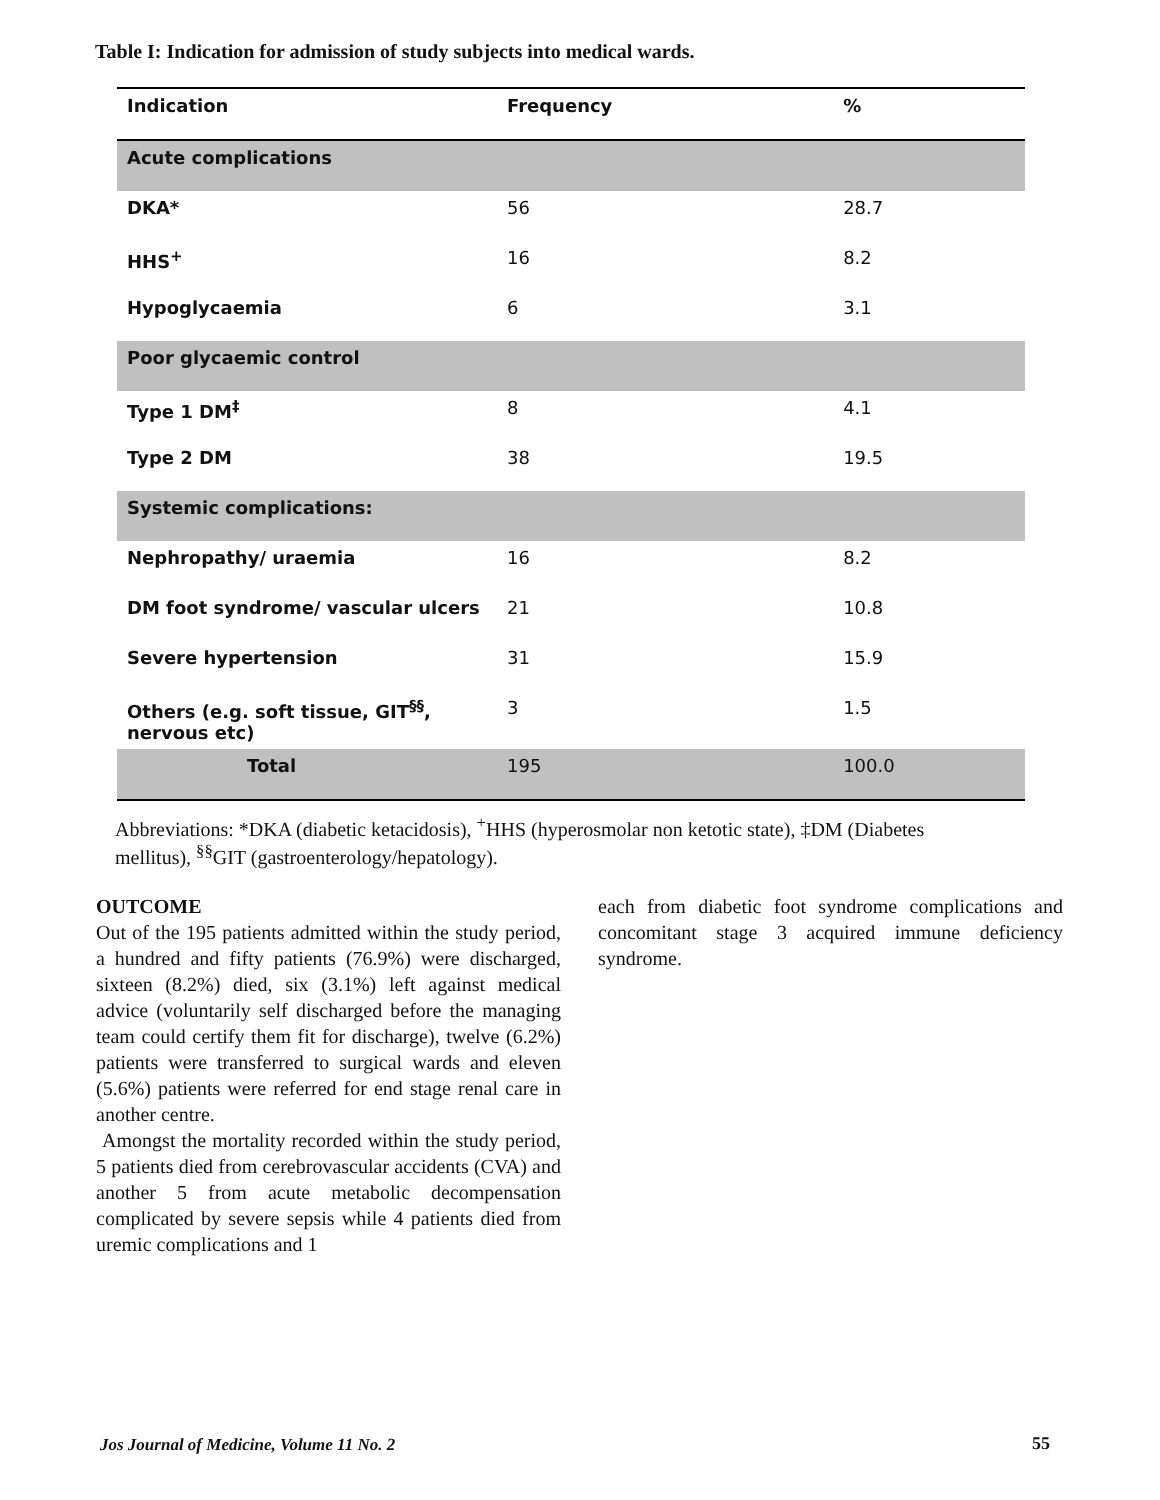Table I: Indication for admission of study subjects into medical wards.
| Indication | Frequency | % |
| --- | --- | --- |
| Acute complications | | |
| DKA* | 56 | 28.7 |
| HHS<sup>+</sup> | 16 | 8.2 |
| Hypoglycaemia | 6 | 3.1 |
| Poor glycaemic control | | |
| Type 1 DM<sup>‡</sup> | 8 | 4.1 |
| Type 2 DM | 38 | 19.5 |
| Systemic complications: | | |
| Nephropathy/ uraemia | 16 | 8.2 |
| DM foot syndrome/ vascular ulcers | 21 | 10.8 |
| Severe hypertension | 31 | 15.9 |
| Others (e.g. soft tissue, GIT<sup>§§</sup>, nervous etc) | 3 | 1.5 |
| Total | 195 | 100.0 |
Abbreviations: *DKA (diabetic ketacidosis), <sup>+</sup>HHS (hyperosmolar non ketotic state), ‡DM (Diabetes mellitus), <sup>§§</sup>GIT (gastroenterology/hepatology).
OUTCOME
Out of the 195 patients admitted within the study period, a hundred and fifty patients (76.9%) were discharged, sixteen (8.2%) died, six (3.1%) left against medical advice (voluntarily self discharged before the managing team could certify them fit for discharge), twelve (6.2%) patients were transferred to surgical wards and eleven (5.6%) patients were referred for end stage renal care in another centre.
Amongst the mortality recorded within the study period, 5 patients died from cerebrovascular accidents (CVA) and another 5 from acute metabolic decompensation complicated by severe sepsis while 4 patients died from uremic complications and 1
each from diabetic foot syndrome complications and concomitant stage 3 acquired immune deficiency syndrome.
Jos Journal of Medicine, Volume 11 No. 2
55